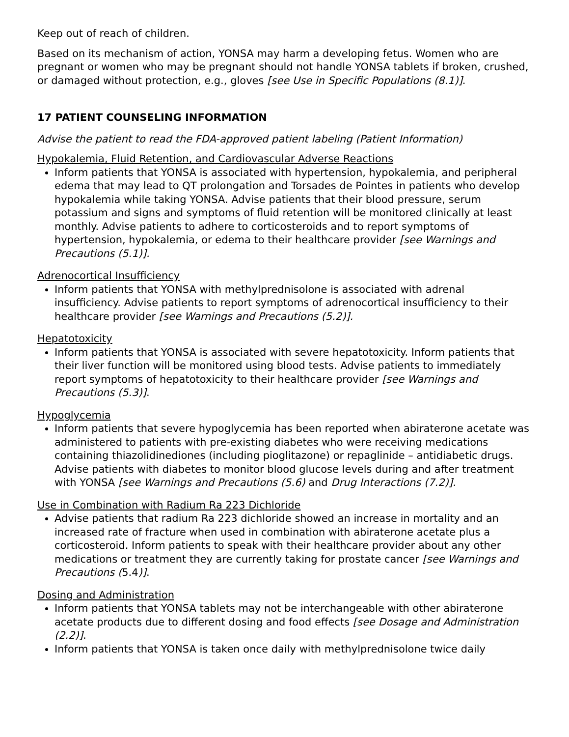Keep out of reach of children.
Based on its mechanism of action, YONSA may harm a developing fetus. Women who are pregnant or women who may be pregnant should not handle YONSA tablets if broken, crushed, or damaged without protection, e.g., gloves [see Use in Specific Populations (8.1)].
17 PATIENT COUNSELING INFORMATION
Advise the patient to read the FDA-approved patient labeling (Patient Information)
Hypokalemia, Fluid Retention, and Cardiovascular Adverse Reactions
Inform patients that YONSA is associated with hypertension, hypokalemia, and peripheral edema that may lead to QT prolongation and Torsades de Pointes in patients who develop hypokalemia while taking YONSA. Advise patients that their blood pressure, serum potassium and signs and symptoms of fluid retention will be monitored clinically at least monthly. Advise patients to adhere to corticosteroids and to report symptoms of hypertension, hypokalemia, or edema to their healthcare provider [see Warnings and Precautions (5.1)].
Adrenocortical Insufficiency
Inform patients that YONSA with methylprednisolone is associated with adrenal insufficiency. Advise patients to report symptoms of adrenocortical insufficiency to their healthcare provider [see Warnings and Precautions (5.2)].
Hepatotoxicity
Inform patients that YONSA is associated with severe hepatotoxicity. Inform patients that their liver function will be monitored using blood tests. Advise patients to immediately report symptoms of hepatotoxicity to their healthcare provider [see Warnings and Precautions (5.3)].
Hypoglycemia
Inform patients that severe hypoglycemia has been reported when abiraterone acetate was administered to patients with pre-existing diabetes who were receiving medications containing thiazolidinediones (including pioglitazone) or repaglinide – antidiabetic drugs. Advise patients with diabetes to monitor blood glucose levels during and after treatment with YONSA [see Warnings and Precautions (5.6) and Drug Interactions (7.2)].
Use in Combination with Radium Ra 223 Dichloride
Advise patients that radium Ra 223 dichloride showed an increase in mortality and an increased rate of fracture when used in combination with abiraterone acetate plus a corticosteroid. Inform patients to speak with their healthcare provider about any other medications or treatment they are currently taking for prostate cancer [see Warnings and Precautions (5.4)].
Dosing and Administration
Inform patients that YONSA tablets may not be interchangeable with other abiraterone acetate products due to different dosing and food effects [see Dosage and Administration (2.2)].
Inform patients that YONSA is taken once daily with methylprednisolone twice daily